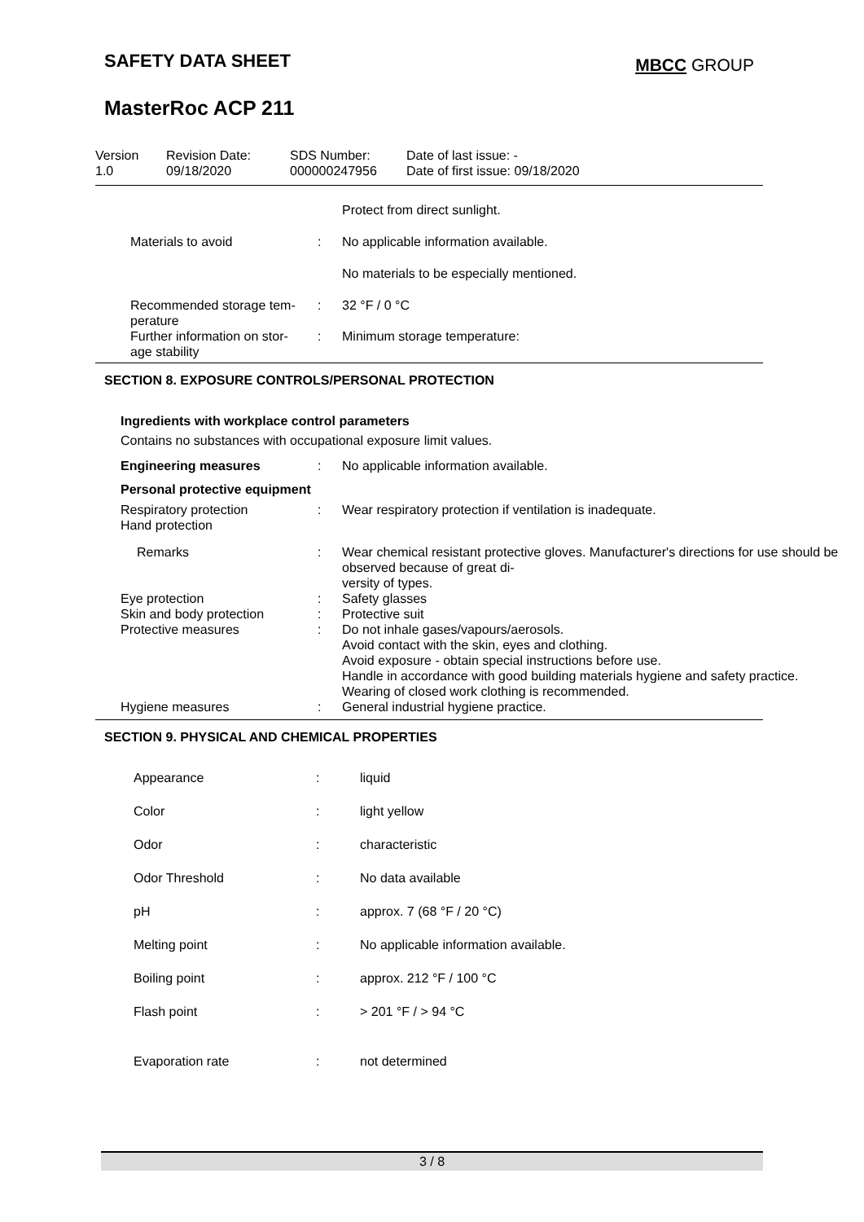SAFETY DATA SHEET
MasterRoc ACP 211
MBCC GROUP
| Version 1.0 | Revision Date: 09/18/2020 | SDS Number: 000000247956 | Date of last issue: - Date of first issue: 09/18/2020 |
| | | Protect from direct sunlight. |
| Materials to avoid | : | No applicable information available. |
| | | No materials to be especially mentioned. |
| Recommended storage tem- perature | : | 32 °F / 0 °C |
| Further information on stor- age stability | : | Minimum storage temperature: |
SECTION 8. EXPOSURE CONTROLS/PERSONAL PROTECTION
Ingredients with workplace control parameters
Contains no substances with occupational exposure limit values.
| Engineering measures | : | No applicable information available. |
| Personal protective equipment | | |
| Respiratory protection Hand protection | : | Wear respiratory protection if ventilation is inadequate. |
| Remarks | : | Wear chemical resistant protective gloves. Manufacturer's directions for use should be observed because of great di- versity of types. |
| Eye protection | : | Safety glasses |
| Skin and body protection | : | Protective suit |
| Protective measures | : | Do not inhale gases/vapours/aerosols. Avoid contact with the skin, eyes and clothing. Avoid exposure - obtain special instructions before use. Handle in accordance with good building materials hygiene and safety practice. Wearing of closed work clothing is recommended. |
| Hygiene measures | : | General industrial hygiene practice. |
SECTION 9. PHYSICAL AND CHEMICAL PROPERTIES
| Appearance | : | liquid |
| Color | : | light yellow |
| Odor | : | characteristic |
| Odor Threshold | : | No data available |
| pH | : | approx. 7 (68 °F / 20 °C) |
| Melting point | : | No applicable information available. |
| Boiling point | : | approx. 212 °F / 100 °C |
| Flash point | : | > 201 °F / > 94 °C |
| Evaporation rate | : | not determined |
3 / 8